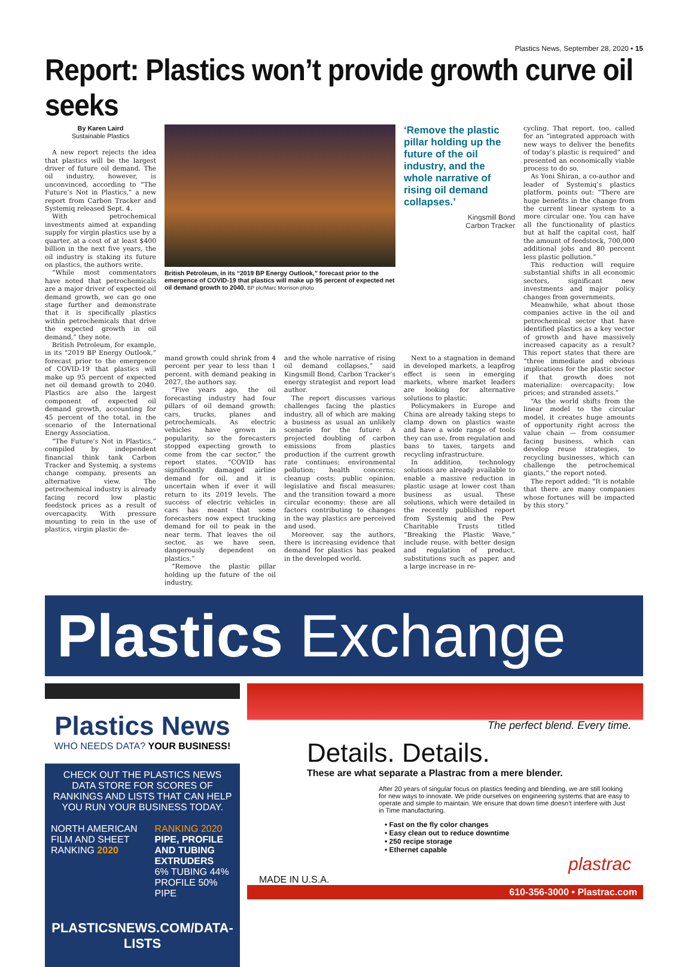Plastics News, September 28, 2020 • 15
Report: Plastics won’t provide growth curve oil seeks
By Karen Laird
Sustainable Plastics
A new report rejects the idea that plastics will be the largest driver of future oil demand. The oil industry, however, is unconvinced, according to “The Future’s Not in Plastics,” a new report from Carbon Tracker and Systemiq released Sept. 4.
With petrochemical investments aimed at expanding supply for virgin plastics use by a quarter, at a cost of at least $400 billion in the next five years, the oil industry is staking its future on plastics, the authors write.
“While most commentators have noted that petrochemicals are a major driver of expected oil demand growth, we can go one stage further and demonstrate that it is specifically plastics within petrochemicals that drive the expected growth in oil demand,” they note.
British Petroleum, for example, in its “2019 BP Energy Outlook,” forecast prior to the emergence of COVID-19 that plastics will make up 95 percent of expected net oil demand growth to 2040. Plastics are also the largest component of expected oil demand growth, accounting for 45 percent of the total, in the scenario of the International Energy Association.
“The Future’s Not in Plastics,” compiled by independent financial think tank Carbon Tracker and Systemiq, a systems change company, presents an alternative view. The petrochemical industry is already facing record low plastic feedstock prices as a result of overcapacity. With pressure mounting to rein in the use of plastics, virgin plastic de-
British Petroleum, in its “2019 BP Energy Outlook,” forecast prior to the emergence of COVID-19 that plastics will make up 95 percent of expected net oil demand growth to 2040. BP plc/Marc Morrison photo
‘Remove the plastic pillar holding up the future of the oil industry, and the whole narrative of rising oil demand collapses.’
Kingsmill Bond
Carbon Tracker
cycling. That report, too, called for an “integrated approach with new ways to deliver the benefits of today’s plastic is required” and presented an economically viable process to do so.
As Yoni Shiran, a co-author and leader of Systemiq’s plastics platform, points out: “There are huge benefits in the change from the current linear system to a more circular one. You can have all the functionality of plastics but at half the capital cost, half the amount of feedstock, 700,000 additional jobs and 80 percent less plastic pollution.”
This reduction will require substantial shifts in all economic sectors, significant new investments and major policy changes from governments.
Meanwhile, what about those companies active in the oil and petrochemical sector that have identified plastics as a key vector of growth and have massively increased capacity as a result? This report states that there are “three immediate and obvious implications for the plastic sector if that growth does not materialize: overcapacity; low prices; and stranded assets.”
“As the world shifts from the linear model to the circular model, it creates huge amounts of opportunity right across the value chain — from consumer facing business, which can develop reuse strategies, to recycling businesses, which can challenge the petrochemical giants,” the report noted.
The report added: “It is notable that there are many companies whose fortunes will be impacted by this story.”
mand growth could shrink from 4 percent per year to less than 1 percent, with demand peaking in 2027, the authors say.
“Five years ago, the oil forecasting industry had four pillars of oil demand growth: cars, trucks, planes and petrochemicals. As electric vehicles have grown in popularity, so the forecasters stopped expecting growth to come from the car sector,” the report states. “COVID has significantly damaged airline demand for oil, and it is uncertain when if ever it will return to its 2019 levels. The success of electric vehicles in cars has meant that some forecasters now expect trucking demand for oil to peak in the near term. That leaves the oil sector, as we have seen, dangerously dependent on plastics.”
“Remove the plastic pillar holding up the future of the oil industry,
and the whole narrative of rising oil demand collapses,” said Kingsmill Bond, Carbon Tracker’s energy strategist and report lead author.
The report discusses various challenges facing the plastics industry, all of which are making a business as usual an unlikely scenario for the future: A projected doubling of carbon emissions from plastics production if the current growth rate continues; environmental pollution; health concerns; cleanup costs; public opinion, legislative and fiscal measures; and the transition toward a more circular economy: these are all factors contributing to changes in the way plastics are perceived and used.
Moreover, say the authors, there is increasing evidence that demand for plastics has peaked in the developed world.
Next to a stagnation in demand in developed markets, a leapfrog effect is seen in emerging markets, where market leaders are looking for alternative solutions to plastic.
Policymakers in Europe and China are already taking steps to clamp down on plastics waste and have a wide range of tools they can use, from regulation and bans to taxes, targets and recycling infrastructure.
In addition, technology solutions are already available to enable a massive reduction in plastic usage at lower cost than business as usual. These solutions, which were detailed in the recently published report from Systemiq and the Pew Charitable Trusts titled “Breaking the Plastic Wave,” include reuse, with better design and regulation of product, substitutions such as paper, and a large increase in re-
Plastics Exchange
Plastics News
WHO NEEDS DATA? YOUR BUSINESS!
CHECK OUT THE PLASTICS NEWS DATA STORE FOR SCORES OF RANKINGS AND LISTS THAT CAN HELP YOU RUN YOUR BUSINESS TODAY.
NORTH AMERICAN FILM AND SHEET RANKING 2020
RANKING 2020
PIPE, PROFILE AND TUBING EXTRUDERS
6% TUBING 44% PROFILE 50% PIPE
PLASTICSNEWS.COM/DATA-LISTS
The perfect blend. Every time.
Details. Details.
These are what separate a Plastrac from a mere blender.
After 20 years of singular focus on plastics feeding and blending, we are still looking for new ways to innovate. We pride ourselves on engineering systems that are easy to operate and simple to maintain. We ensure that down time doesn’t interfere with Just in Time manufacturing.
• Fast on the fly color changes
• Easy clean out to reduce downtime
• 250 recipe storage
• Ethernet capable
plastrac
MADE IN U.S.A.
610-356-3000 • Plastrac.com